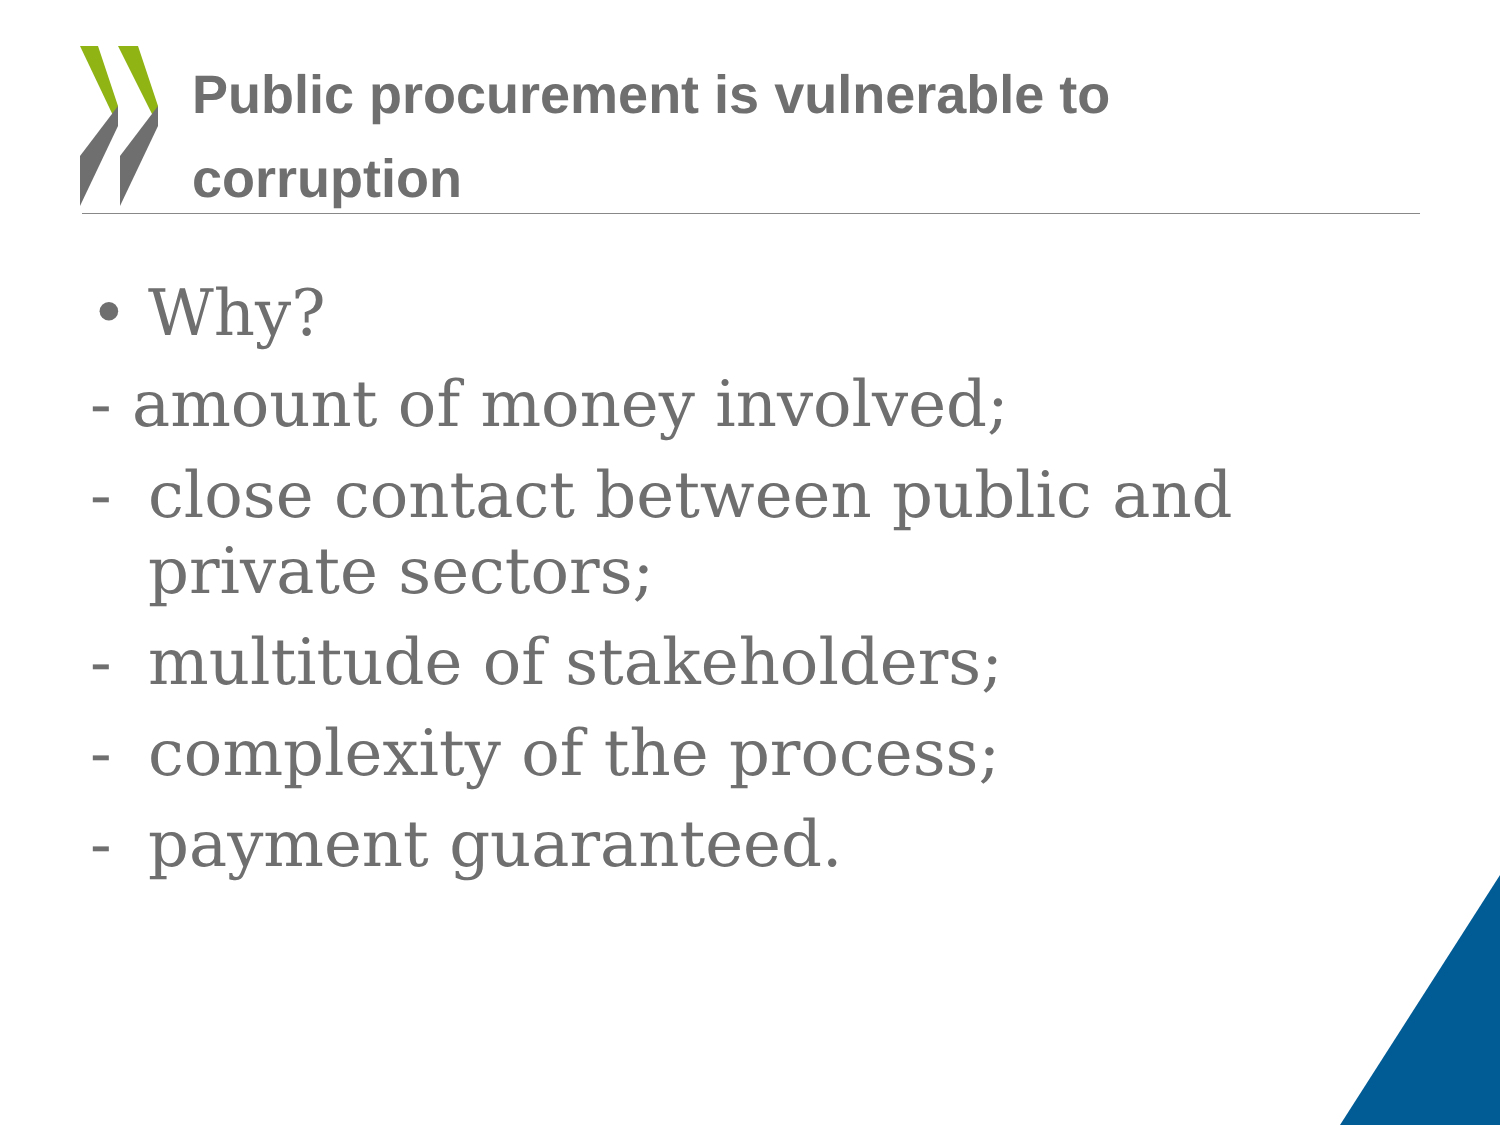Public procurement is vulnerable to corruption
• Why?
- amount of money involved;
- close contact between public and private sectors;
- multitude of stakeholders;
- complexity of the process;
- payment guaranteed.